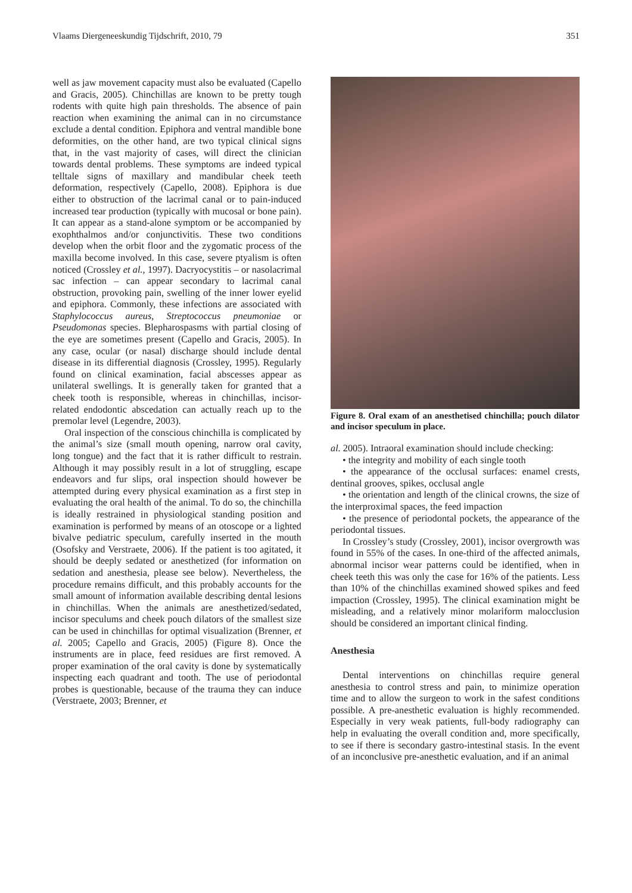Vlaams Diergeneeskundig Tijdschrift, 2010, 79 351
well as jaw movement capacity must also be evaluated (Capello and Gracis, 2005). Chinchillas are known to be pretty tough rodents with quite high pain thresholds. The absence of pain reaction when examining the animal can in no circumstance exclude a dental condition. Epiphora and ventral mandible bone deformities, on the other hand, are two typical clinical signs that, in the vast majority of cases, will direct the clinician towards dental problems. These symptoms are indeed typical telltale signs of maxillary and mandibular cheek teeth deformation, respectively (Capello, 2008). Epiphora is due either to obstruction of the lacrimal canal or to pain-induced increased tear production (typically with mucosal or bone pain). It can appear as a stand-alone symptom or be accompanied by exophthalmos and/or conjunctivitis. These two conditions develop when the orbit floor and the zygomatic process of the maxilla become involved. In this case, severe ptyalism is often noticed (Crossley et al., 1997). Dacryocystitis – or nasolacrimal sac infection – can appear secondary to lacrimal canal obstruction, provoking pain, swelling of the inner lower eyelid and epiphora. Commonly, these infections are associated with Staphylococcus aureus, Streptococcus pneumoniae or Pseudomonas species. Blepharospasms with partial closing of the eye are sometimes present (Capello and Gracis, 2005). In any case, ocular (or nasal) discharge should include dental disease in its differential diagnosis (Crossley, 1995). Regularly found on clinical examination, facial abscesses appear as unilateral swellings. It is generally taken for granted that a cheek tooth is responsible, whereas in chinchillas, incisor-related endodontic abscedation can actually reach up to the premolar level (Legendre, 2003).
Oral inspection of the conscious chinchilla is complicated by the animal’s size (small mouth opening, narrow oral cavity, long tongue) and the fact that it is rather difficult to restrain. Although it may possibly result in a lot of struggling, escape endeavors and fur slips, oral inspection should however be attempted during every physical examination as a first step in evaluating the oral health of the animal. To do so, the chinchilla is ideally restrained in physiological standing position and examination is performed by means of an otoscope or a lighted bivalve pediatric speculum, carefully inserted in the mouth (Osofsky and Verstraete, 2006). If the patient is too agitated, it should be deeply sedated or anesthetized (for information on sedation and anesthesia, please see below). Nevertheless, the procedure remains difficult, and this probably accounts for the small amount of information available describing dental lesions in chinchillas. When the animals are anesthetized/sedated, incisor speculums and cheek pouch dilators of the smallest size can be used in chinchillas for optimal visualization (Brenner, et al. 2005; Capello and Gracis, 2005) (Figure 8). Once the instruments are in place, feed residues are first removed. A proper examination of the oral cavity is done by systematically inspecting each quadrant and tooth. The use of periodontal probes is questionable, because of the trauma they can induce (Verstraete, 2003; Brenner, et
Figure 8. Oral exam of an anesthetised chinchilla; pouch dilator and incisor speculum in place.
al. 2005). Intraoral examination should include checking:
• the integrity and mobility of each single tooth
• the appearance of the occlusal surfaces: enamel crests, dentinal grooves, spikes, occlusal angle
• the orientation and length of the clinical crowns, the size of the interproximal spaces, the feed impaction
• the presence of periodontal pockets, the appearance of the periodontal tissues.
In Crossley’s study (Crossley, 2001), incisor overgrowth was found in 55% of the cases. In one-third of the affected animals, abnormal incisor wear patterns could be identified, when in cheek teeth this was only the case for 16% of the patients. Less than 10% of the chinchillas examined showed spikes and feed impaction (Crossley, 1995). The clinical examination might be misleading, and a relatively minor molariform malocclusion should be considered an important clinical finding.
Anesthesia
Dental interventions on chinchillas require general anesthesia to control stress and pain, to minimize operation time and to allow the surgeon to work in the safest conditions possible. A pre-anesthetic evaluation is highly recommended. Especially in very weak patients, full-body radiography can help in evaluating the overall condition and, more specifically, to see if there is secondary gastro-intestinal stasis. In the event of an inconclusive pre-anesthetic evaluation, and if an animal